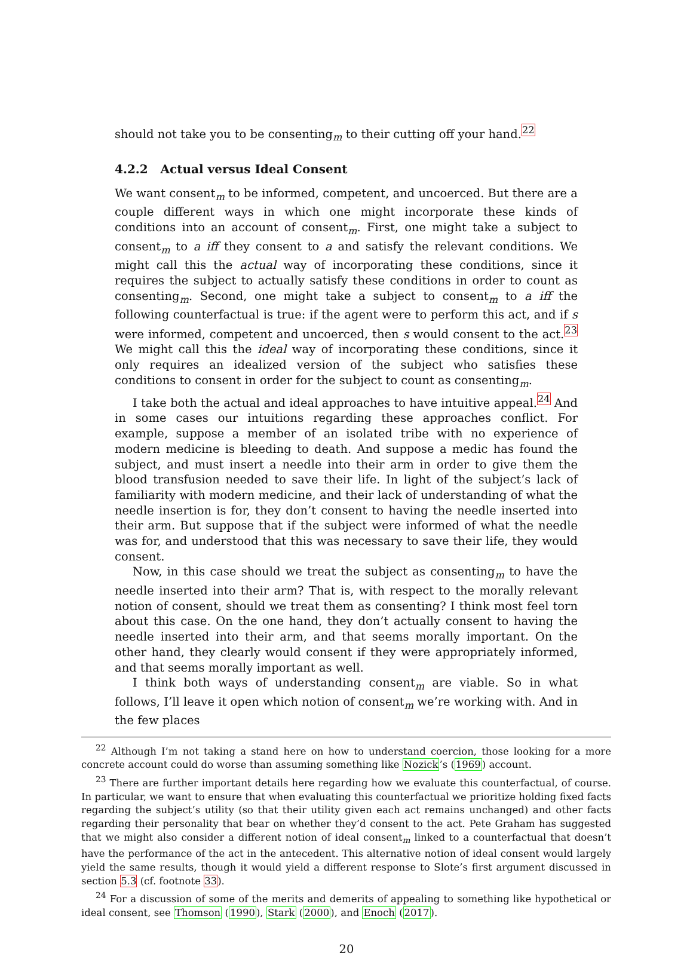should not take you to be consenting<sub>m</sub> to their cutting off your hand.<sup>22</sup>
4.2.2 Actual versus Ideal Consent
We want consent<sub>m</sub> to be informed, competent, and uncoerced. But there are a couple different ways in which one might incorporate these kinds of conditions into an account of consent<sub>m</sub>. First, one might take a subject to consent<sub>m</sub> to a iff they consent to a and satisfy the relevant conditions. We might call this the actual way of incorporating these conditions, since it requires the subject to actually satisfy these conditions in order to count as consenting<sub>m</sub>. Second, one might take a subject to consent<sub>m</sub> to a iff the following counterfactual is true: if the agent were to perform this act, and if s were informed, competent and uncoerced, then s would consent to the act.<sup>23</sup> We might call this the ideal way of incorporating these conditions, since it only requires an idealized version of the subject who satisfies these conditions to consent in order for the subject to count as consenting<sub>m</sub>.
I take both the actual and ideal approaches to have intuitive appeal.<sup>24</sup> And in some cases our intuitions regarding these approaches conflict. For example, suppose a member of an isolated tribe with no experience of modern medicine is bleeding to death. And suppose a medic has found the subject, and must insert a needle into their arm in order to give them the blood transfusion needed to save their life. In light of the subject’s lack of familiarity with modern medicine, and their lack of understanding of what the needle insertion is for, they don’t consent to having the needle inserted into their arm. But suppose that if the subject were informed of what the needle was for, and understood that this was necessary to save their life, they would consent.
Now, in this case should we treat the subject as consenting<sub>m</sub> to have the needle inserted into their arm? That is, with respect to the morally relevant notion of consent, should we treat them as consenting? I think most feel torn about this case. On the one hand, they don’t actually consent to having the needle inserted into their arm, and that seems morally important. On the other hand, they clearly would consent if they were appropriately informed, and that seems morally important as well.
I think both ways of understanding consent<sub>m</sub> are viable. So in what follows, I’ll leave it open which notion of consent<sub>m</sub> we’re working with. And in the few places
<sup>22</sup> Although I’m not taking a stand here on how to understand coercion, those looking for a more concrete account could do worse than assuming something like Nozick’s (1969) account.
<sup>23</sup> There are further important details here regarding how we evaluate this counterfactual, of course. In particular, we want to ensure that when evaluating this counterfactual we prioritize holding fixed facts regarding the subject’s utility (so that their utility given each act remains unchanged) and other facts regarding their personality that bear on whether they’d consent to the act. Pete Graham has suggested that we might also consider a different notion of ideal consent<sub>m</sub> linked to a counterfactual that doesn’t have the performance of the act in the antecedent. This alternative notion of ideal consent would largely yield the same results, though it would yield a different response to Slote’s first argument discussed in section 5.3 (cf. footnote 33).
<sup>24</sup> For a discussion of some of the merits and demerits of appealing to something like hypothetical or ideal consent, see Thomson (1990), Stark (2000), and Enoch (2017).
20